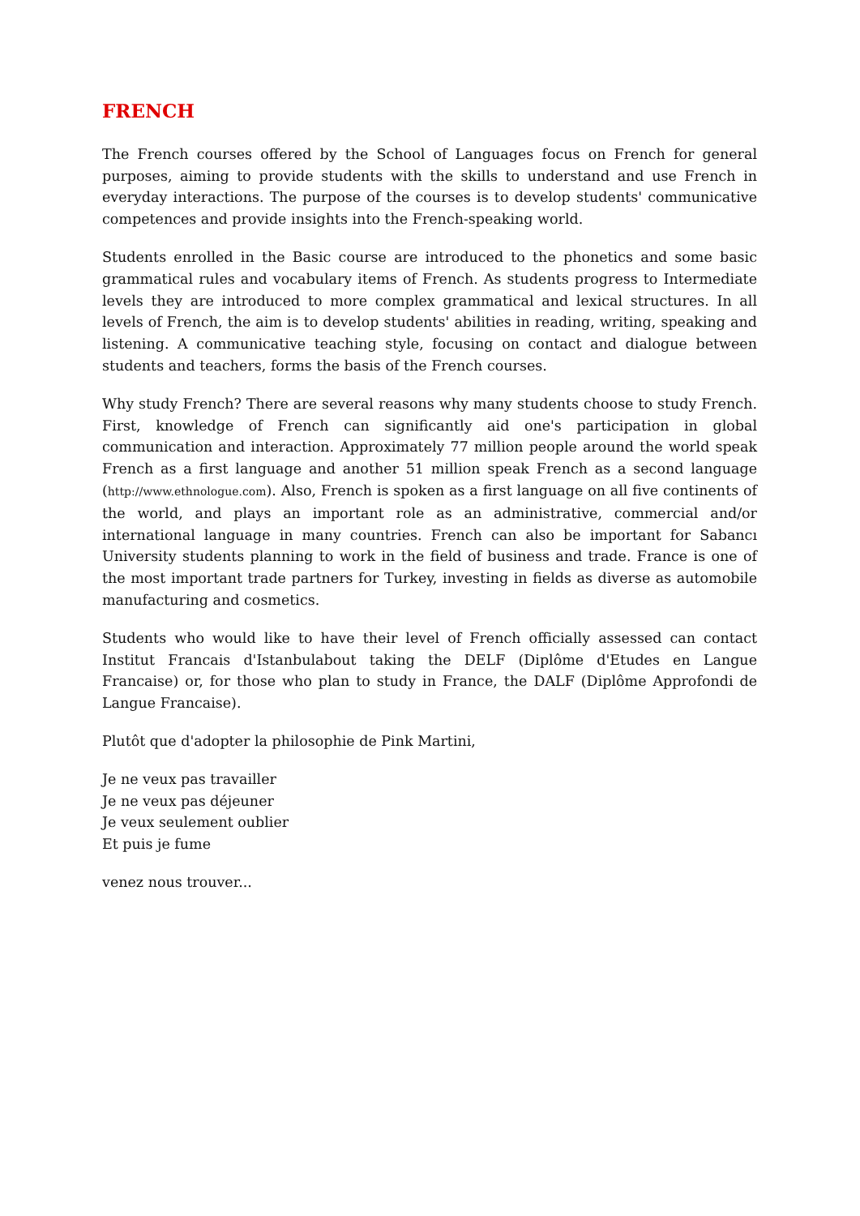FRENCH
The French courses offered by the School of Languages focus on French for general purposes, aiming to provide students with the skills to understand and use French in everyday interactions. The purpose of the courses is to develop students' communicative competences and provide insights into the French-speaking world.
Students enrolled in the Basic course are introduced to the phonetics and some basic grammatical rules and vocabulary items of French. As students progress to Intermediate levels they are introduced to more complex grammatical and lexical structures. In all levels of French, the aim is to develop students' abilities in reading, writing, speaking and listening. A communicative teaching style, focusing on contact and dialogue between students and teachers, forms the basis of the French courses.
Why study French? There are several reasons why many students choose to study French. First, knowledge of French can significantly aid one's participation in global communication and interaction. Approximately 77 million people around the world speak French as a first language and another 51 million speak French as a second language (http://www.ethnologue.com). Also, French is spoken as a first language on all five continents of the world, and plays an important role as an administrative, commercial and/or international language in many countries. French can also be important for Sabancı University students planning to work in the field of business and trade. France is one of the most important trade partners for Turkey, investing in fields as diverse as automobile manufacturing and cosmetics.
Students who would like to have their level of French officially assessed can contact Institut Francais d'Istanbulabout taking the DELF (Diplôme d'Etudes en Langue Francaise) or, for those who plan to study in France, the DALF (Diplôme Approfondi de Langue Francaise).
Plutôt que d'adopter la philosophie de Pink Martini,
Je ne veux pas travailler
Je ne veux pas déjeuner
Je veux seulement oublier
Et puis je fume
venez nous trouver...